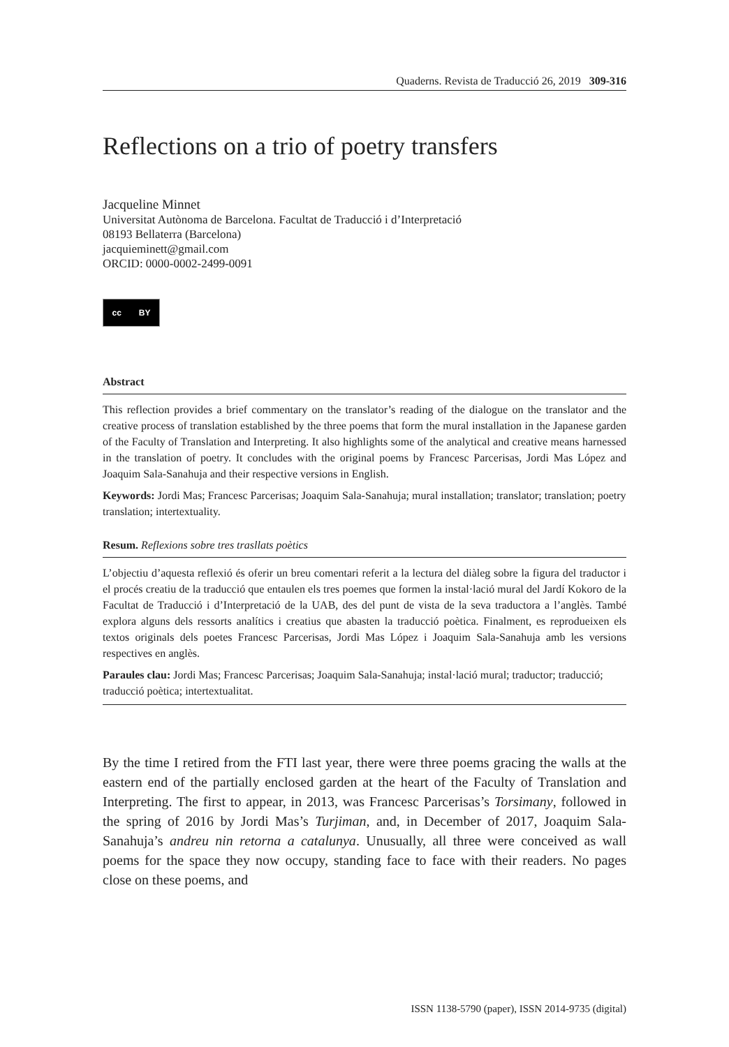Quaderns. Revista de Traducció 26, 2019 309-316
Reflections on a trio of poetry transfers
Jacqueline Minnet
Universitat Autònoma de Barcelona. Facultat de Traducció i d’Interpretació
08193 Bellaterra (Barcelona)
jacquieminett@gmail.com
ORCID: 0000-0002-2499-0091
cc BY
Abstract
This reflection provides a brief commentary on the translator’s reading of the dialogue on the translator and the creative process of translation established by the three poems that form the mural installation in the Japanese garden of the Faculty of Translation and Interpreting. It also highlights some of the analytical and creative means harnessed in the translation of poetry. It concludes with the original poems by Francesc Parcerisas, Jordi Mas López and Joaquim Sala-Sanahuja and their respective versions in English.
Keywords: Jordi Mas; Francesc Parcerisas; Joaquim Sala-Sanahuja; mural installation; translator; translation; poetry translation; intertextuality.
Resum. Reflexions sobre tres trasllats poètics
L’objectiu d’aquesta reflexió és oferir un breu comentari referit a la lectura del diàleg sobre la figura del traductor i el procés creatiu de la traducció que entaulen els tres poemes que formen la instal·lació mural del Jardí Kokoro de la Facultat de Traducció i d’Interpretació de la UAB, des del punt de vista de la seva traductora a l’anglès. També explora alguns dels ressorts analítics i creatius que abasten la traducció poètica. Finalment, es reprodueixen els textos originals dels poetes Francesc Parcerisas, Jordi Mas López i Joaquim Sala-Sanahuja amb les versions respectives en anglès.
Paraules clau: Jordi Mas; Francesc Parcerisas; Joaquim Sala-Sanahuja; instal·lació mural; traductor; traducció; traducció poètica; intertextualitat.
By the time I retired from the FTI last year, there were three poems gracing the walls at the eastern end of the partially enclosed garden at the heart of the Faculty of Translation and Interpreting. The first to appear, in 2013, was Francesc Parcerisas’s Torsimany, followed in the spring of 2016 by Jordi Mas’s Turjiman, and, in December of 2017, Joaquim Sala-Sanahuja’s andreu nin retorna a catalunya. Unusually, all three were conceived as wall poems for the space they now occupy, standing face to face with their readers. No pages close on these poems, and
ISSN 1138-5790 (paper), ISSN 2014-9735 (digital)